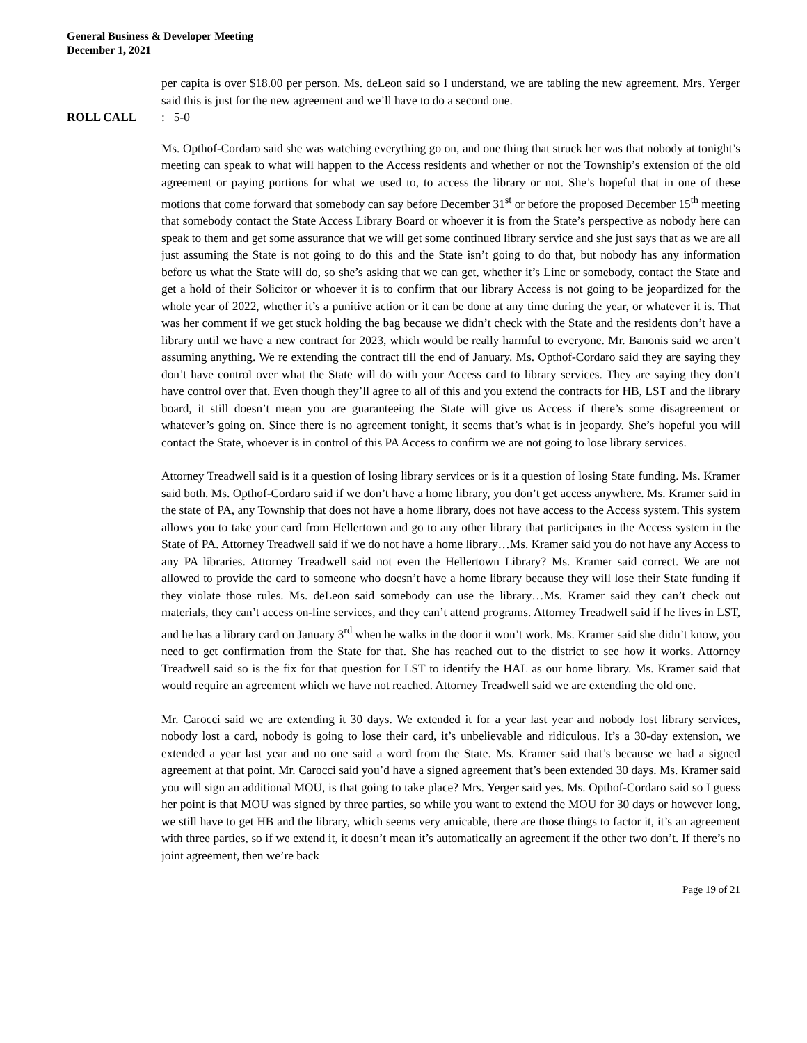General Business & Developer Meeting
December 1, 2021
per capita is over $18.00 per person. Ms. deLeon said so I understand, we are tabling the new agreement. Mrs. Yerger said this is just for the new agreement and we’ll have to do a second one.
ROLL CALL: 5-0
Ms. Opthof-Cordaro said she was watching everything go on, and one thing that struck her was that nobody at tonight’s meeting can speak to what will happen to the Access residents and whether or not the Township’s extension of the old agreement or paying portions for what we used to, to access the library or not. She’s hopeful that in one of these motions that come forward that somebody can say before December 31<sup>st</sup> or before the proposed December 15<sup>th</sup> meeting that somebody contact the State Access Library Board or whoever it is from the State’s perspective as nobody here can speak to them and get some assurance that we will get some continued library service and she just says that as we are all just assuming the State is not going to do this and the State isn’t going to do that, but nobody has any information before us what the State will do, so she’s asking that we can get, whether it’s Linc or somebody, contact the State and get a hold of their Solicitor or whoever it is to confirm that our library Access is not going to be jeopardized for the whole year of 2022, whether it’s a punitive action or it can be done at any time during the year, or whatever it is. That was her comment if we get stuck holding the bag because we didn’t check with the State and the residents don’t have a library until we have a new contract for 2023, which would be really harmful to everyone. Mr. Banonis said we aren’t assuming anything. We re extending the contract till the end of January. Ms. Opthof-Cordaro said they are saying they don’t have control over what the State will do with your Access card to library services. They are saying they don’t have control over that. Even though they’ll agree to all of this and you extend the contracts for HB, LST and the library board, it still doesn’t mean you are guaranteeing the State will give us Access if there’s some disagreement or whatever’s going on. Since there is no agreement tonight, it seems that’s what is in jeopardy. She’s hopeful you will contact the State, whoever is in control of this PA Access to confirm we are not going to lose library services.
Attorney Treadwell said is it a question of losing library services or is it a question of losing State funding. Ms. Kramer said both. Ms. Opthof-Cordaro said if we don’t have a home library, you don’t get access anywhere. Ms. Kramer said in the state of PA, any Township that does not have a home library, does not have access to the Access system. This system allows you to take your card from Hellertown and go to any other library that participates in the Access system in the State of PA. Attorney Treadwell said if we do not have a home library…Ms. Kramer said you do not have any Access to any PA libraries. Attorney Treadwell said not even the Hellertown Library? Ms. Kramer said correct. We are not allowed to provide the card to someone who doesn’t have a home library because they will lose their State funding if they violate those rules. Ms. deLeon said somebody can use the library…Ms. Kramer said they can’t check out materials, they can’t access on-line services, and they can’t attend programs. Attorney Treadwell said if he lives in LST, and he has a library card on January 3<sup>rd</sup> when he walks in the door it won’t work. Ms. Kramer said she didn’t know, you need to get confirmation from the State for that. She has reached out to the district to see how it works. Attorney Treadwell said so is the fix for that question for LST to identify the HAL as our home library. Ms. Kramer said that would require an agreement which we have not reached. Attorney Treadwell said we are extending the old one.
Mr. Carocci said we are extending it 30 days. We extended it for a year last year and nobody lost library services, nobody lost a card, nobody is going to lose their card, it’s unbelievable and ridiculous. It’s a 30-day extension, we extended a year last year and no one said a word from the State. Ms. Kramer said that’s because we had a signed agreement at that point. Mr. Carocci said you’d have a signed agreement that’s been extended 30 days. Ms. Kramer said you will sign an additional MOU, is that going to take place? Mrs. Yerger said yes. Ms. Opthof-Cordaro said so I guess her point is that MOU was signed by three parties, so while you want to extend the MOU for 30 days or however long, we still have to get HB and the library, which seems very amicable, there are those things to factor it, it’s an agreement with three parties, so if we extend it, it doesn’t mean it’s automatically an agreement if the other two don’t. If there’s no joint agreement, then we’re back
Page 19 of 21